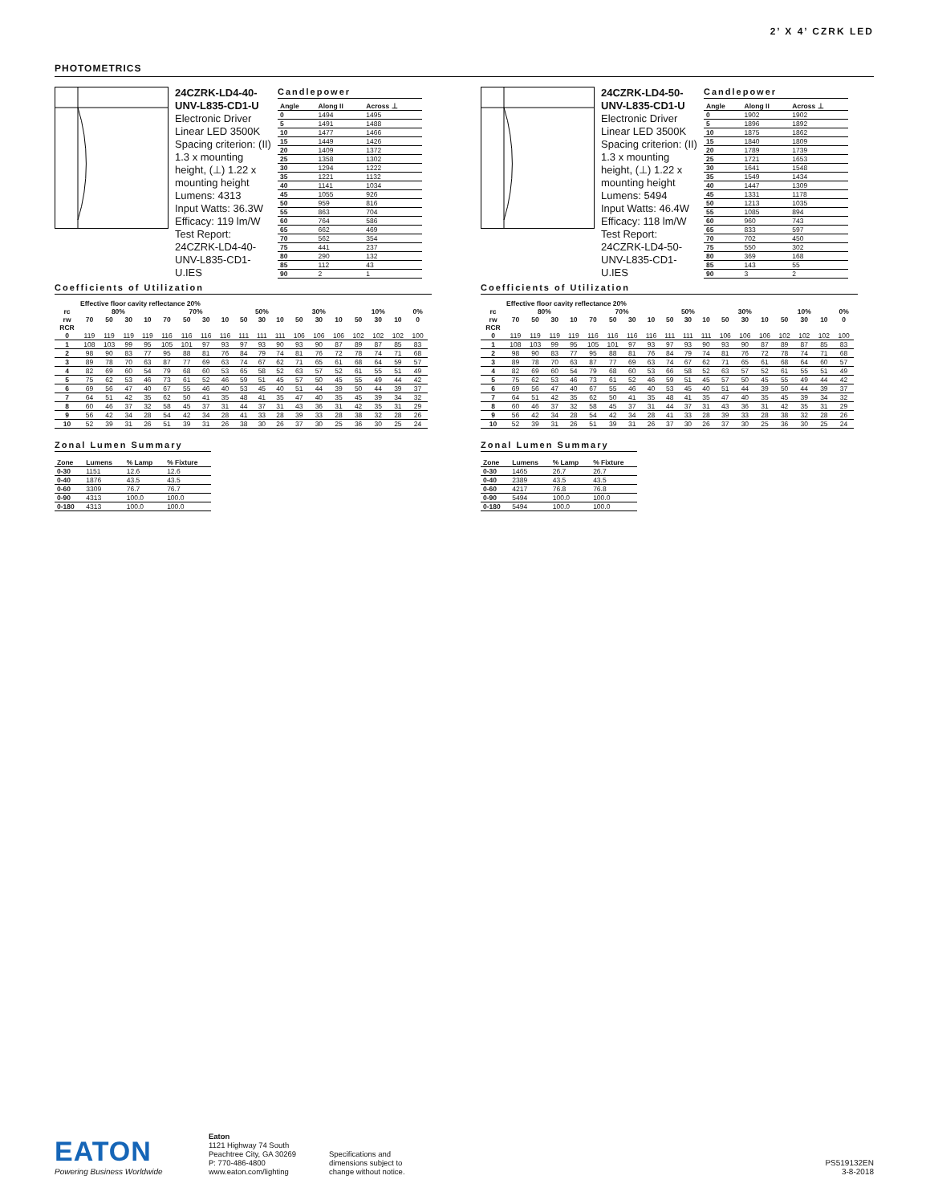2’ X 4’ CZRK LED
PHOTOMETRICS
24CZRK-LD4-40-UNV-L835-CD1-U
Electronic Driver
Linear LED 3500K
Spacing criterion: (II) 1.3 x mounting height, (⊥) 1.22 x mounting height
Lumens: 4313
Input Watts: 36.3W
Efficacy: 119 lm/W
Test Report: 24CZRK-LD4-40-UNV-L835-CD1-U.IES
Candlepower
| Angle | Along II | Across ⊥ |
| --- | --- | --- |
| 0 | 1494 | 1495 |
| 5 | 1491 | 1488 |
| 10 | 1477 | 1466 |
| 15 | 1449 | 1426 |
| 20 | 1409 | 1372 |
| 25 | 1358 | 1302 |
| 30 | 1294 | 1222 |
| 35 | 1221 | 1132 |
| 40 | 1141 | 1034 |
| 45 | 1055 | 926 |
| 50 | 959 | 816 |
| 55 | 863 | 704 |
| 60 | 764 | 586 |
| 65 | 662 | 469 |
| 70 | 562 | 354 |
| 75 | 441 | 237 |
| 80 | 290 | 132 |
| 85 | 112 | 43 |
| 90 | 2 | 1 |
Coefficients of Utilization
| | Effective floor cavity reflectance 20% | | | | | | | | | | | | | | | | | |
| --- | --- | --- | --- | --- | --- | --- | --- | --- | --- | --- | --- | --- | --- | --- | --- | --- | --- | --- |
| rc | 80% | | | | 70% | | | | 50% | | | 30% | | | 10% | | | 0% |
| rw | 70 | 50 | 30 | 10 | 70 | 50 | 30 | 10 | 50 | 30 | 10 | 50 | 30 | 10 | 50 | 30 | 10 | 0 |
| RCR | | | | | | | | | | | | | | | | | | |
| 0 | 119 | 119 | 119 | 119 | 116 | 116 | 116 | 116 | 111 | 111 | 111 | 106 | 106 | 106 | 102 | 102 | 102 | 100 |
| 1 | 108 | 103 | 99 | 95 | 105 | 101 | 97 | 93 | 97 | 93 | 90 | 93 | 90 | 87 | 89 | 87 | 85 | 83 |
| 2 | 98 | 90 | 83 | 77 | 95 | 88 | 81 | 76 | 84 | 79 | 74 | 81 | 76 | 72 | 78 | 74 | 71 | 68 |
| 3 | 89 | 78 | 70 | 63 | 87 | 77 | 69 | 63 | 74 | 67 | 62 | 71 | 65 | 61 | 68 | 64 | 59 | 57 |
| 4 | 82 | 69 | 60 | 54 | 79 | 68 | 60 | 53 | 65 | 58 | 52 | 63 | 57 | 52 | 61 | 55 | 51 | 49 |
| 5 | 75 | 62 | 53 | 46 | 73 | 61 | 52 | 46 | 59 | 51 | 45 | 57 | 50 | 45 | 55 | 49 | 44 | 42 |
| 6 | 69 | 56 | 47 | 40 | 67 | 55 | 46 | 40 | 53 | 45 | 40 | 51 | 44 | 39 | 50 | 44 | 39 | 37 |
| 7 | 64 | 51 | 42 | 35 | 62 | 50 | 41 | 35 | 48 | 41 | 35 | 47 | 40 | 35 | 45 | 39 | 34 | 32 |
| 8 | 60 | 46 | 37 | 32 | 58 | 45 | 37 | 31 | 44 | 37 | 31 | 43 | 36 | 31 | 42 | 35 | 31 | 29 |
| 9 | 56 | 42 | 34 | 28 | 54 | 42 | 34 | 28 | 41 | 33 | 28 | 39 | 33 | 28 | 38 | 32 | 28 | 26 |
| 10 | 52 | 39 | 31 | 26 | 51 | 39 | 31 | 26 | 38 | 30 | 26 | 37 | 30 | 25 | 36 | 30 | 25 | 24 |
Zonal Lumen Summary
| Zone | Lumens | % Lamp | % Fixture |
| --- | --- | --- | --- |
| 0-30 | 1151 | 12.6 | 12.6 |
| 0-40 | 1876 | 43.5 | 43.5 |
| 0-60 | 3309 | 76.7 | 76.7 |
| 0-90 | 4313 | 100.0 | 100.0 |
| 0-180 | 4313 | 100.0 | 100.0 |
24CZRK-LD4-50-UNV-L835-CD1-U
Electronic Driver
Linear LED 3500K
Spacing criterion: (II) 1.3 x mounting height, (⊥) 1.22 x mounting height
Lumens: 5494
Input Watts: 46.4W
Efficacy: 118 lm/W
Test Report: 24CZRK-LD4-50-UNV-L835-CD1-U.IES
Candlepower
| Angle | Along II | Across ⊥ |
| --- | --- | --- |
| 0 | 1902 | 1902 |
| 5 | 1896 | 1892 |
| 10 | 1875 | 1862 |
| 15 | 1840 | 1809 |
| 20 | 1789 | 1739 |
| 25 | 1721 | 1653 |
| 30 | 1641 | 1548 |
| 35 | 1549 | 1434 |
| 40 | 1447 | 1309 |
| 45 | 1331 | 1178 |
| 50 | 1213 | 1035 |
| 55 | 1085 | 894 |
| 60 | 960 | 743 |
| 65 | 833 | 597 |
| 70 | 702 | 450 |
| 75 | 550 | 302 |
| 80 | 369 | 168 |
| 85 | 143 | 55 |
| 90 | 3 | 2 |
Coefficients of Utilization
| | Effective floor cavity reflectance 20% | | | | | | | | | | | | | | | | | |
| --- | --- | --- | --- | --- | --- | --- | --- | --- | --- | --- | --- | --- | --- | --- | --- | --- | --- | --- |
| rc | 80% | | | | 70% | | | | 50% | | | 30% | | | 10% | | | 0% |
| rw | 70 | 50 | 30 | 10 | 70 | 50 | 30 | 10 | 50 | 30 | 10 | 50 | 30 | 10 | 50 | 30 | 10 | 0 |
| RCR | | | | | | | | | | | | | | | | | | |
| 0 | 119 | 119 | 119 | 119 | 116 | 116 | 116 | 116 | 111 | 111 | 111 | 106 | 106 | 106 | 102 | 102 | 102 | 100 |
| 1 | 108 | 103 | 99 | 95 | 105 | 101 | 97 | 93 | 97 | 93 | 90 | 93 | 90 | 87 | 89 | 87 | 85 | 83 |
| 2 | 98 | 90 | 83 | 77 | 95 | 88 | 81 | 76 | 84 | 79 | 74 | 81 | 76 | 72 | 78 | 74 | 71 | 68 |
| 3 | 89 | 78 | 70 | 63 | 87 | 77 | 69 | 63 | 74 | 67 | 62 | 71 | 65 | 61 | 68 | 64 | 60 | 57 |
| 4 | 82 | 69 | 60 | 54 | 79 | 68 | 60 | 53 | 66 | 58 | 52 | 63 | 57 | 52 | 61 | 55 | 51 | 49 |
| 5 | 75 | 62 | 53 | 46 | 73 | 61 | 52 | 46 | 59 | 51 | 45 | 57 | 50 | 45 | 55 | 49 | 44 | 42 |
| 6 | 69 | 56 | 47 | 40 | 67 | 55 | 46 | 40 | 53 | 45 | 40 | 51 | 44 | 39 | 50 | 44 | 39 | 37 |
| 7 | 64 | 51 | 42 | 35 | 62 | 50 | 41 | 35 | 48 | 41 | 35 | 47 | 40 | 35 | 45 | 39 | 34 | 32 |
| 8 | 60 | 46 | 37 | 32 | 58 | 45 | 37 | 31 | 44 | 37 | 31 | 43 | 36 | 31 | 42 | 35 | 31 | 29 |
| 9 | 56 | 42 | 34 | 28 | 54 | 42 | 34 | 28 | 41 | 33 | 28 | 39 | 33 | 28 | 38 | 32 | 28 | 26 |
| 10 | 52 | 39 | 31 | 26 | 51 | 39 | 31 | 26 | 37 | 30 | 26 | 37 | 30 | 25 | 36 | 30 | 25 | 24 |
Zonal Lumen Summary
| Zone | Lumens | % Lamp | % Fixture |
| --- | --- | --- | --- |
| 0-30 | 1465 | 26.7 | 26.7 |
| 0-40 | 2389 | 43.5 | 43.5 |
| 0-60 | 4217 | 76.8 | 76.8 |
| 0-90 | 5494 | 100.0 | 100.0 |
| 0-180 | 5494 | 100.0 | 100.0 |
EATON
Powering Business Worldwide
Eaton
1121 Highway 74 South
Peachtree City, GA 30269
P: 770-486-4800
www.eaton.com/lighting
Specifications and
dimensions subject to
change without notice.
PS519132EN
3-8-2018